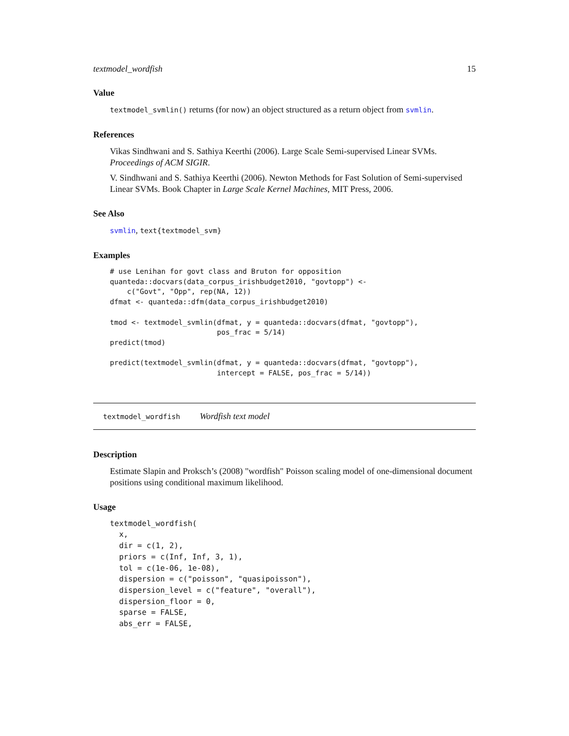textmodel_wordfish 15
Value
textmodel_svmlin() returns (for now) an object structured as a return object from svmlin.
References
Vikas Sindhwani and S. Sathiya Keerthi (2006). Large Scale Semi-supervised Linear SVMs. Proceedings of ACM SIGIR.
V. Sindhwani and S. Sathiya Keerthi (2006). Newton Methods for Fast Solution of Semi-supervised Linear SVMs. Book Chapter in Large Scale Kernel Machines, MIT Press, 2006.
See Also
svmlin, text{textmodel_svm}
Examples
# use Lenihan for govt class and Bruton for opposition
quanteda::docvars(data_corpus_irishbudget2010, "govtopp") <-
    c("Govt", "Opp", rep(NA, 12))
dfmat <- quanteda::dfm(data_corpus_irishbudget2010)

tmod <- textmodel_svmlin(dfmat, y = quanteda::docvars(dfmat, "govtopp"),
                         pos_frac = 5/14)
predict(tmod)

predict(textmodel_svmlin(dfmat, y = quanteda::docvars(dfmat, "govtopp"),
                         intercept = FALSE, pos_frac = 5/14))
textmodel_wordfish Wordfish text model
Description
Estimate Slapin and Proksch’s (2008) "wordfish" Poisson scaling model of one-dimensional document positions using conditional maximum likelihood.
Usage
textmodel_wordfish(
  x,
  dir = c(1, 2),
  priors = c(Inf, Inf, 3, 1),
  tol = c(1e-06, 1e-08),
  dispersion = c("poisson", "quasipoisson"),
  dispersion_level = c("feature", "overall"),
  dispersion_floor = 0,
  sparse = FALSE,
  abs_err = FALSE,